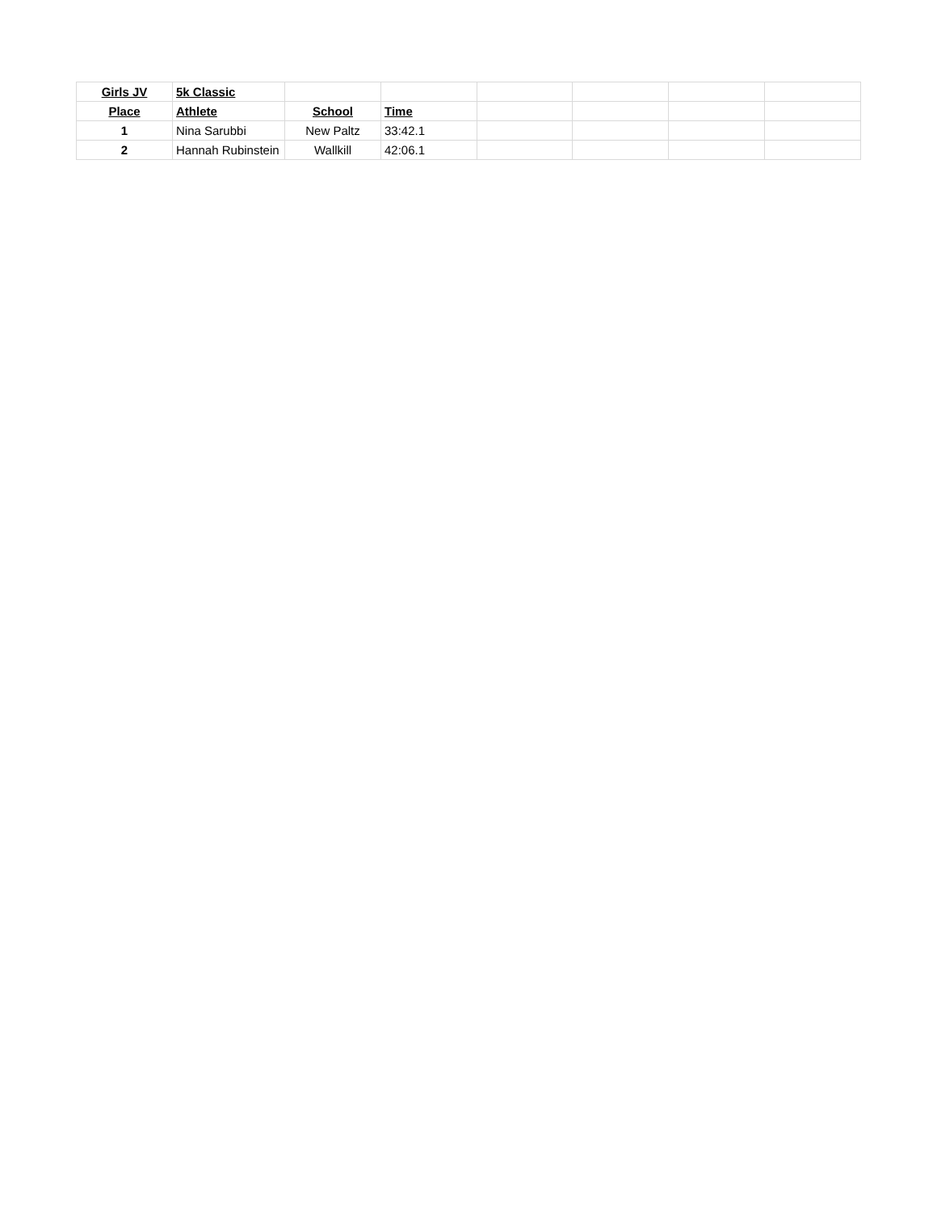| Girls JV | 5k Classic | | | | | | |
| Place | Athlete | School | Time | | | | |
| 1 | Nina Sarubbi | New Paltz | 33:42.1 | | | | |
| 2 | Hannah Rubinstein | Wallkill | 42:06.1 | | | | |